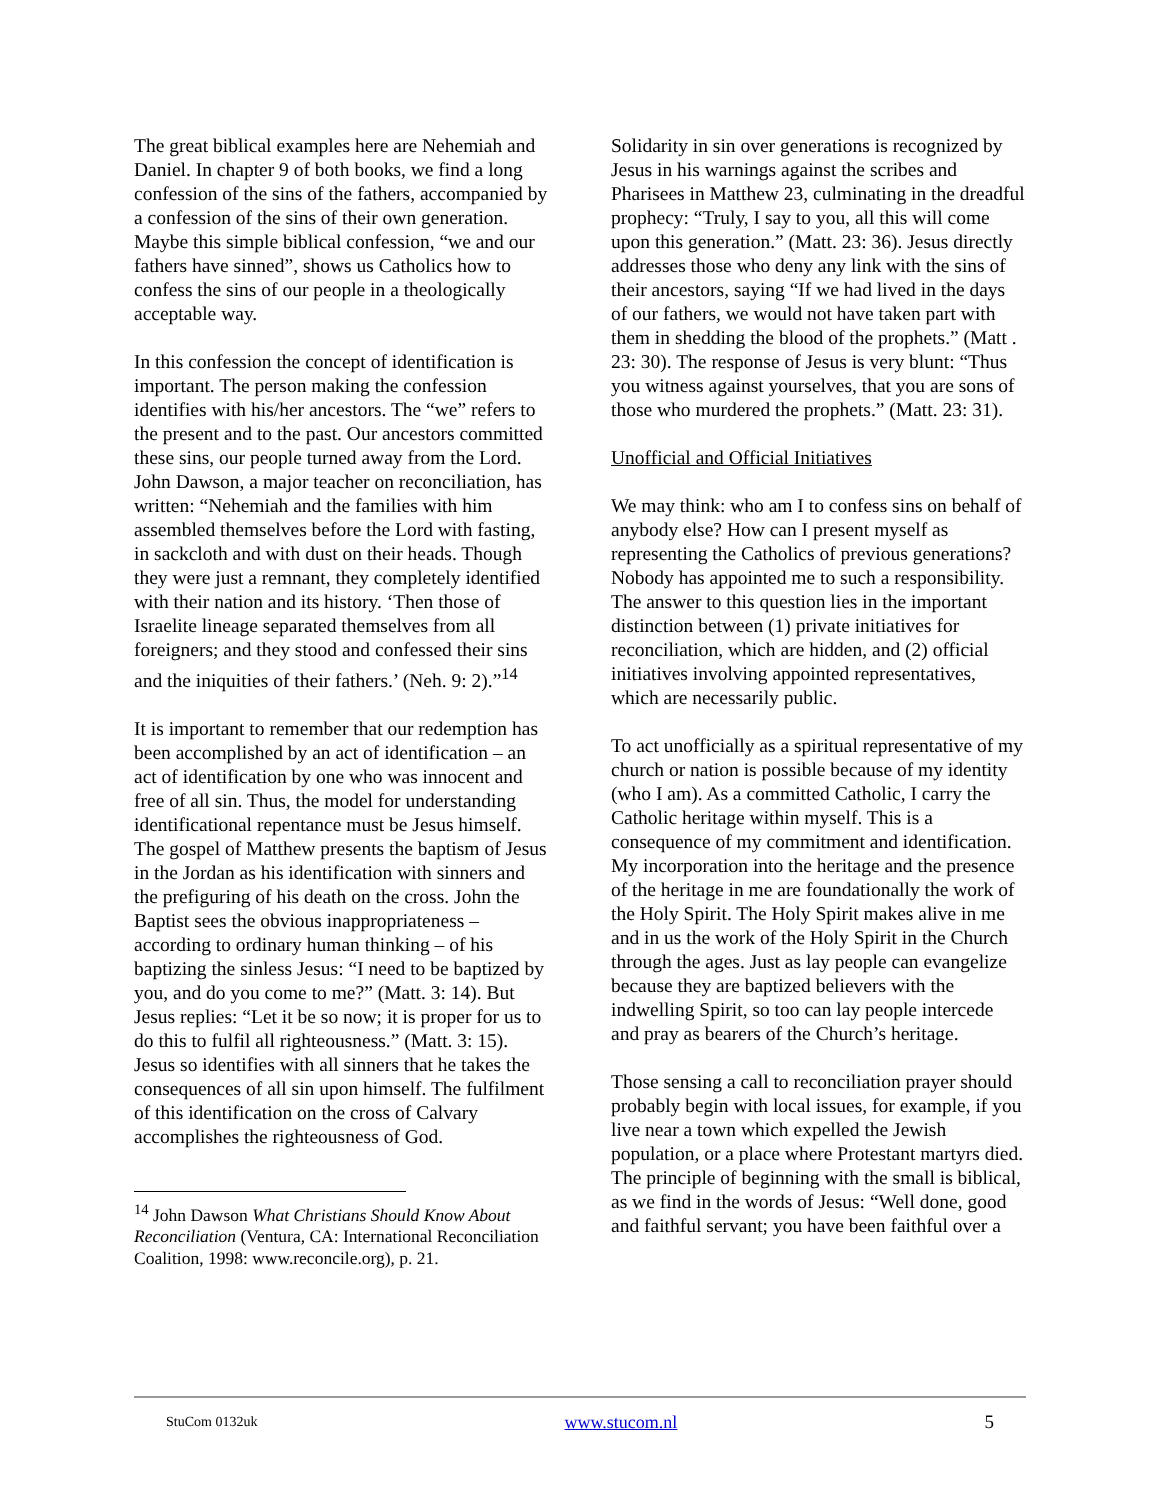The great biblical examples here are Nehemiah and Daniel. In chapter 9 of both books, we find a long confession of the sins of the fathers, accompanied by a confession of the sins of their own generation. Maybe this simple biblical confession, “we and our fathers have sinned”, shows us Catholics how to confess the sins of our people in a theologically acceptable way.
In this confession the concept of identification is important. The person making the confession identifies with his/her ancestors. The “we” refers to the present and to the past. Our ancestors committed these sins, our people turned away from the Lord. John Dawson, a major teacher on reconciliation, has written: “Nehemiah and the families with him assembled themselves before the Lord with fasting, in sackcloth and with dust on their heads. Though they were just a remnant, they completely identified with their nation and its history. ‘Then those of Israelite lineage separated themselves from all foreigners; and they stood and confessed their sins and the iniquities of their fathers.’ (Neh. 9: 2).”<sup>14</sup>
It is important to remember that our redemption has been accomplished by an act of identification – an act of identification by one who was innocent and free of all sin. Thus, the model for understanding identificational repentance must be Jesus himself. The gospel of Matthew presents the baptism of Jesus in the Jordan as his identification with sinners and the prefiguring of his death on the cross. John the Baptist sees the obvious inappropriateness – according to ordinary human thinking – of his baptizing the sinless Jesus: “I need to be baptized by you, and do you come to me?” (Matt. 3: 14). But Jesus replies: “Let it be so now; it is proper for us to do this to fulfil all righteousness.” (Matt. 3: 15). Jesus so identifies with all sinners that he takes the consequences of all sin upon himself. The fulfilment of this identification on the cross of Calvary accomplishes the righteousness of God.
<sup>14</sup> John Dawson What Christians Should Know About Reconciliation (Ventura, CA: International Reconciliation Coalition, 1998: www.reconcile.org), p. 21.
Solidarity in sin over generations is recognized by Jesus in his warnings against the scribes and Pharisees in Matthew 23, culminating in the dreadful prophecy: “Truly, I say to you, all this will come upon this generation.” (Matt. 23: 36). Jesus directly addresses those who deny any link with the sins of their ancestors, saying “If we had lived in the days of our fathers, we would not have taken part with them in shedding the blood of the prophets.” (Matt . 23: 30). The response of Jesus is very blunt: “Thus you witness against yourselves, that you are sons of those who murdered the prophets.” (Matt. 23: 31).
Unofficial and Official Initiatives
We may think: who am I to confess sins on behalf of anybody else? How can I present myself as representing the Catholics of previous generations? Nobody has appointed me to such a responsibility. The answer to this question lies in the important distinction between (1) private initiatives for reconciliation, which are hidden, and (2) official initiatives involving appointed representatives, which are necessarily public.
To act unofficially as a spiritual representative of my church or nation is possible because of my identity (who I am). As a committed Catholic, I carry the Catholic heritage within myself. This is a consequence of my commitment and identification. My incorporation into the heritage and the presence of the heritage in me are foundationally the work of the Holy Spirit. The Holy Spirit makes alive in me and in us the work of the Holy Spirit in the Church through the ages. Just as lay people can evangelize because they are baptized believers with the indwelling Spirit, so too can lay people intercede and pray as bearers of the Church’s heritage.
Those sensing a call to reconciliation prayer should probably begin with local issues, for example, if you live near a town which expelled the Jewish population, or a place where Protestant martyrs died. The principle of beginning with the small is biblical, as we find in the words of Jesus: “Well done, good and faithful servant; you have been faithful over a
StuCom 0132uk www.stucom.nl 5